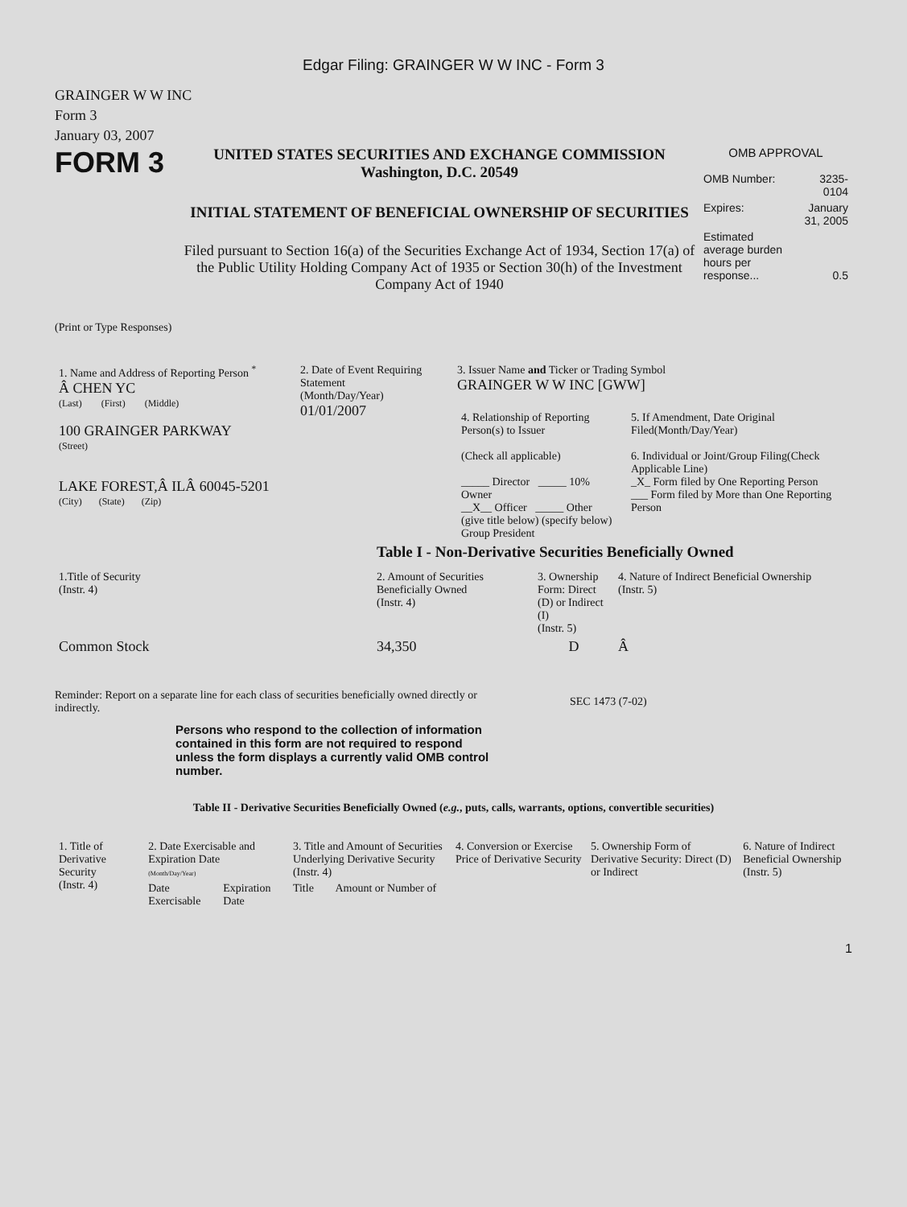Edgar Filing: GRAINGER W W INC - Form 3
GRAINGER W W INC
Form 3
January 03, 2007
FORM 3
UNITED STATES SECURITIES AND EXCHANGE COMMISSION
Washington, D.C. 20549
INITIAL STATEMENT OF BENEFICIAL OWNERSHIP OF SECURITIES
Filed pursuant to Section 16(a) of the Securities Exchange Act of 1934, Section 17(a) of the Public Utility Holding Company Act of 1935 or Section 30(h) of the Investment Company Act of 1940
OMB APPROVAL
| OMB Number: | 3235-0104 |
| Expires: | January 31, 2005 |
| Estimated average burden hours per response... | 0.5 |
(Print or Type Responses)
| 1. Name and Address of Reporting Person <sup>*</sup> Â CHEN YC (Last) (First) (Middle) 100 GRAINGER PARKWAY (Street) LAKE FOREST,Â ILÂ 60045-5201 (City) (State) (Zip) | 2. Date of Event Requiring Statement (Month/Day/Year) 01/01/2007 | 3. Issuer Name and Ticker or Trading Symbol GRAINGER W W INC [GWW] / 4. Relationship of Reporting Person(s) to Issuer (Check all applicable) _____ Director _____ 10% Owner __X__ Officer _____ Other (give title below) (specify below) Group President / 5. If Amendment, Date Original Filed(Month/Day/Year) 6. Individual or Joint/Group Filing(Check Applicable Line) _X_ Form filed by One Reporting Person ___ Form filed by More than One Reporting Person / |
Table I - Non-Derivative Securities Beneficially Owned
| 1.Title of Security (Instr. 4) | 2. Amount of Securities Beneficially Owned (Instr. 4) | 3. Ownership Form: Direct (D) or Indirect (I) (Instr. 5) | 4. Nature of Indirect Beneficial Ownership (Instr. 5) |
| --- | --- | --- | --- |
| Common Stock | 34,350 | D | Â |
Reminder: Report on a separate line for each class of securities beneficially owned directly or indirectly.
SEC 1473 (7-02)
Persons who respond to the collection of information contained in this form are not required to respond unless the form displays a currently valid OMB control number.
Table II - Derivative Securities Beneficially Owned (e.g., puts, calls, warrants, options, convertible securities)
| 1. Title of Derivative Security (Instr. 4) | 2. Date Exercisable and Expiration Date (Month/Day/Year) | | 3. Title and Amount of Securities Underlying Derivative Security (Instr. 4) | | 4. Conversion or Exercise Price of Derivative Security | 5. Ownership Form of Derivative Security: Direct (D) or Indirect | 6. Nature of Indirect Beneficial Ownership (Instr. 5) |
| --- | --- | --- | --- | --- | --- | --- | --- |
| | Date Exercisable | Expiration Date | Title | Amount or Number of | | | |
1